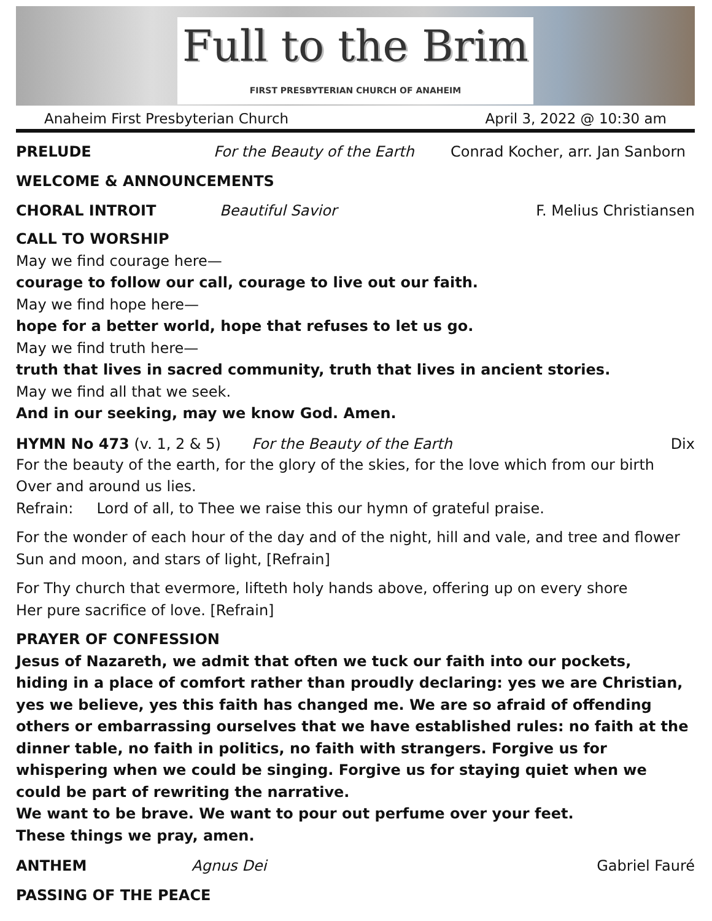Full to the Brim
FIRST PRESBYTERIAN CHURCH OF ANAHEIM
Anaheim First Presbyterian Church April 3, 2022 @ 10:30 am
PRELUDE For the Beauty of the Earth Conrad Kocher, arr. Jan Sanborn
WELCOME & ANNOUNCEMENTS
CHORAL INTROIT Beautiful Savior F. Melius Christiansen
CALL TO WORSHIP
May we find courage here—
courage to follow our call, courage to live out our faith.
May we find hope here—
hope for a better world, hope that refuses to let us go.
May we find truth here—
truth that lives in sacred community, truth that lives in ancient stories.
May we find all that we seek.
And in our seeking, may we know God. Amen.
HYMN No 473 (v. 1, 2 & 5) For the Beauty of the Earth Dix
For the beauty of the earth, for the glory of the skies, for the love which from our birth
Over and around us lies.
Refrain: Lord of all, to Thee we raise this our hymn of grateful praise.
For the wonder of each hour of the day and of the night, hill and vale, and tree and flower
Sun and moon, and stars of light, [Refrain]
For Thy church that evermore, lifteth holy hands above, offering up on every shore
Her pure sacrifice of love. [Refrain]
PRAYER OF CONFESSION
Jesus of Nazareth, we admit that often we tuck our faith into our pockets,
hiding in a place of comfort rather than proudly declaring: yes we are Christian,
yes we believe, yes this faith has changed me. We are so afraid of offending others or embarrassing ourselves that we have established rules: no faith at the dinner table, no faith in politics, no faith with strangers. Forgive us for whispering when we could be singing. Forgive us for staying quiet when we could be part of rewriting the narrative.
We want to be brave. We want to pour out perfume over your feet.
These things we pray, amen.
ANTHEM Agnus Dei Gabriel Fauré
PASSING OF THE PEACE